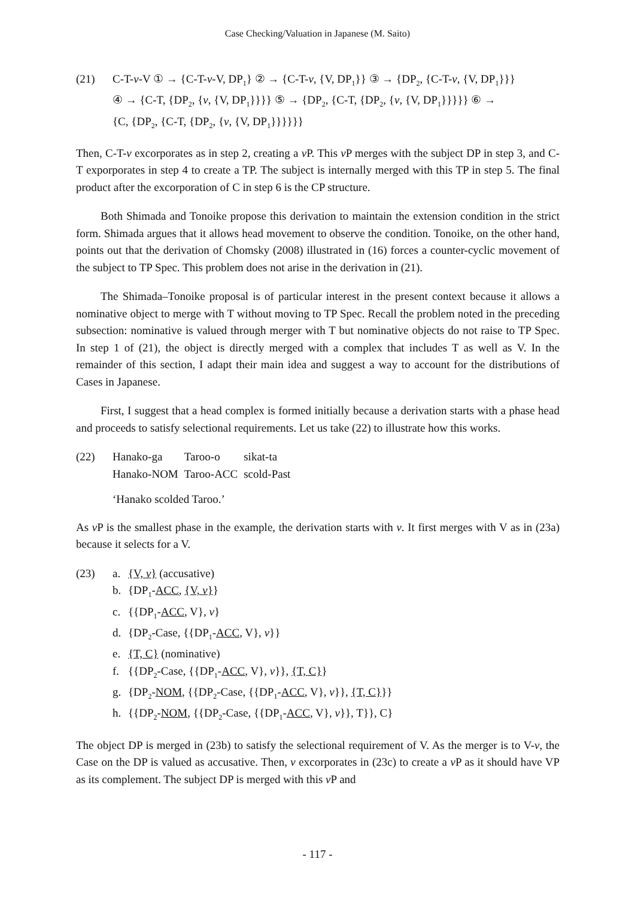Case Checking/Valuation in Japanese (M. Saito)
(21) C-T-v-V ① → {C-T-v-V, DP<sub>1</sub>} ② → {C-T-v, {V, DP<sub>1</sub>}} ③ → {DP<sub>2</sub>, {C-T-v, {V, DP<sub>1</sub>}}}
④ → {C-T, {DP<sub>2</sub>, {v, {V, DP<sub>1</sub>}}}} ⑤ → {DP<sub>2</sub>, {C-T, {DP<sub>2</sub>, {v, {V, DP<sub>1</sub>}}}}} ⑥ →
{C, {DP<sub>2</sub>, {C-T, {DP<sub>2</sub>, {v, {V, DP<sub>1</sub>}}}}}}
Then, C-T-v excorporates as in step 2, creating a v P. This v P merges with the subject DP in step 3, and C-T exporporates in step 4 to create a TP. The subject is internally merged with this TP in step 5. The final product after the excorporation of C in step 6 is the CP structure.
Both Shimada and Tonoike propose this derivation to maintain the extension condition in the strict form. Shimada argues that it allows head movement to observe the condition. Tonoike, on the other hand, points out that the derivation of Chomsky (2008) illustrated in (16) forces a counter-cyclic movement of the subject to TP Spec. This problem does not arise in the derivation in (21).
The Shimada–Tonoike proposal is of particular interest in the present context because it allows a nominative object to merge with T without moving to TP Spec. Recall the problem noted in the preceding subsection: nominative is valued through merger with T but nominative objects do not raise to TP Spec. In step 1 of (21), the object is directly merged with a complex that includes T as well as V. In the remainder of this section, I adapt their main idea and suggest a way to account for the distributions of Cases in Japanese.
First, I suggest that a head complex is formed initially because a derivation starts with a phase head and proceeds to satisfy selectional requirements. Let us take (22) to illustrate how this works.
(22)
| Hanako-ga | Taroo-o | sikat-ta |
| Hanako-NOM | Taroo-ACC | scold-Past |
‘Hanako scolded Taroo.’
As v P is the smallest phase in the example, the derivation starts with v. It first merges with V as in (23a) because it selects for a V.
(23) a. {V, v} (accusative)
b. {DP<sub>1</sub>-ACC, {V, v}}
c. {{DP<sub>1</sub>-ACC, V}, v}
d. {DP<sub>2</sub>-Case, {{DP<sub>1</sub>-ACC, V}, v}}
e. {T, C} (nominative)
f. {{DP<sub>2</sub>-Case, {{DP<sub>1</sub>-ACC, V}, v}}, {T, C}}
g. {DP<sub>2</sub>-NOM, {{DP<sub>2</sub>-Case, {{DP<sub>1</sub>-ACC, V}, v}}, {T, C}}}
h. {{DP<sub>2</sub>-NOM, {{DP<sub>2</sub>-Case, {{DP<sub>1</sub>-ACC, V}, v}}, T}}, C}
The object DP is merged in (23b) to satisfy the selectional requirement of V. As the merger is to V-v, the Case on the DP is valued as accusative. Then, v excorporates in (23c) to create a v P as it should have VP as its complement. The subject DP is merged with this v P and
- 117 -